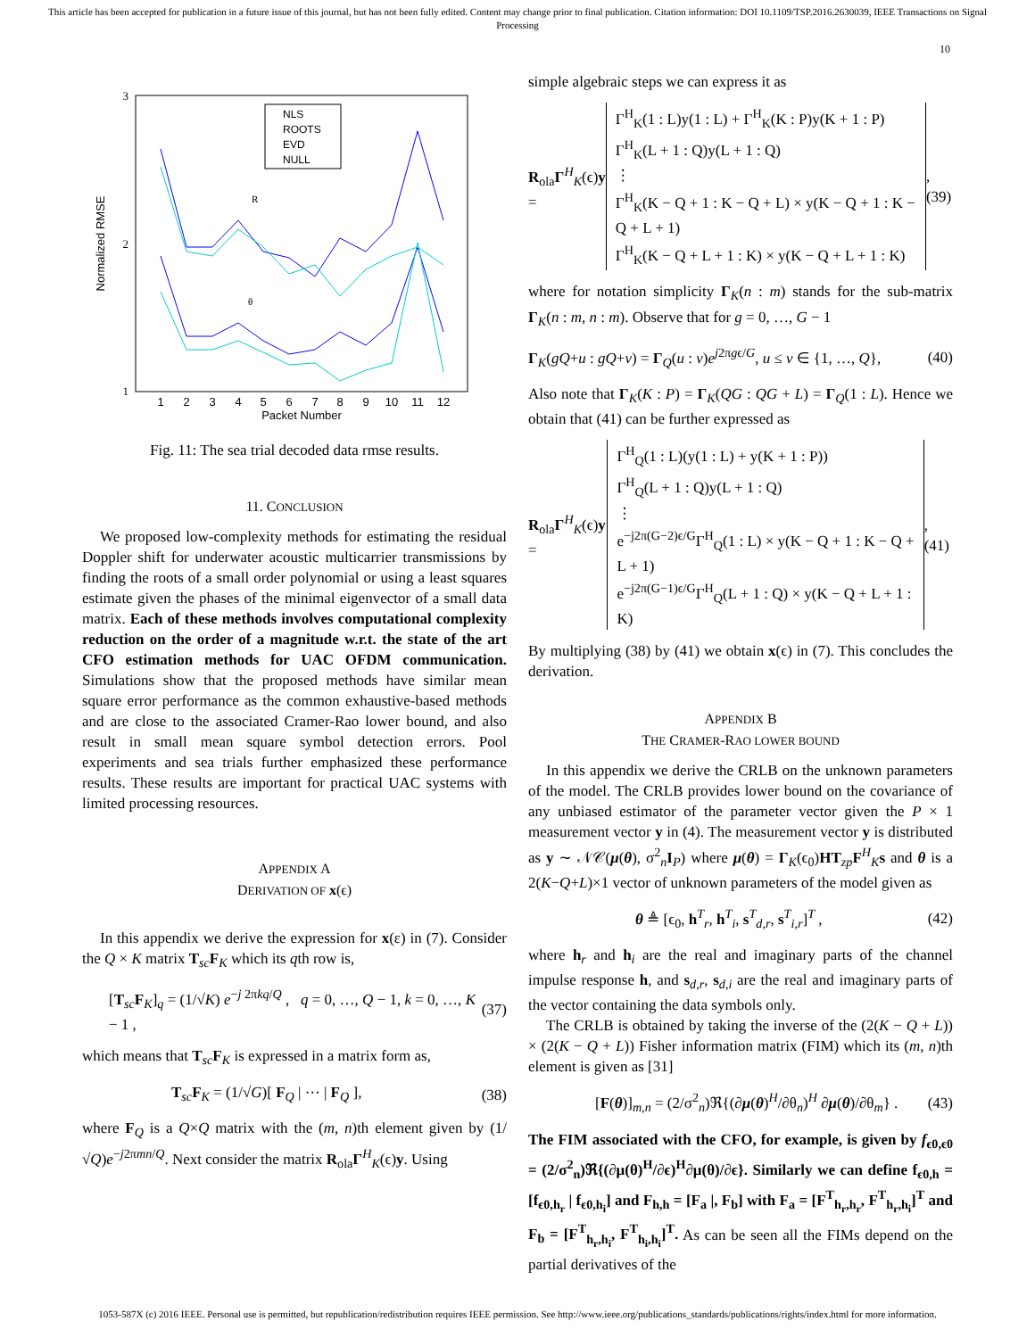This article has been accepted for publication in a future issue of this journal, but has not been fully edited. Content may change prior to final publication. Citation information: DOI 10.1109/TSP.2016.2630039, IEEE Transactions on Signal Processing
10
3
2
1
Normalized RMSE
NLS
ROOTS
EVD
NULL
R
θ
1
2
3
4
5
6
7
8
9
10
11
12
Packet Number
Fig. 11: The sea trial decoded data rmse results.
11. CONCLUSION
We proposed low-complexity methods for estimating the residual Doppler shift for underwater acoustic multicarrier transmissions by finding the roots of a small order polynomial or using a least squares estimate given the phases of the minimal eigenvector of a small data matrix. Each of these methods involves computational complexity reduction on the order of a magnitude w.r.t. the state of the art CFO estimation methods for UAC OFDM communication. Simulations show that the proposed methods have similar mean square error performance as the common exhaustive-based methods and are close to the associated Cramer-Rao lower bound, and also result in small mean square symbol detection errors. Pool experiments and sea trials further emphasized these performance results. These results are important for practical UAC systems with limited processing resources.
APPENDIX A
DERIVATION OF x(ϵ)
In this appendix we derive the expression for x(ε) in (7). Consider the Q × K matrix T<sub>sc</sub>F<sub>K</sub> which its qth row is,
[T<sub>sc</sub>F<sub>K</sub>]<sub>q</sub> = (1/√K) e<sup>−j 2πkq/Q</sup> , q = 0, …, Q − 1, k = 0, …, K − 1 , (37)
which means that T<sub>sc</sub>F<sub>K</sub> is expressed in a matrix form as,
T<sub>sc</sub>F<sub>K</sub> = (1/√G)[ F<sub>Q</sub> | ⋯ | F<sub>Q</sub> ], (38)
where F<sub>Q</sub> is a Q×Q matrix with the (m, n)th element given by (1/√Q)e<sup>−j2πmn/Q</sup>. Next consider the matrix R<sub>ola</sub>Γ<sup>H</sup><sub>K</sub>(ϵ)y. Using
simple algebraic steps we can express it as
R<sub>ola</sub>Γ<sup>H</sup><sub>K</sub>(ϵ)y = Γ<sup>H</sup><sub>K</sub>(1 : L)y(1 : L) + Γ<sup>H</sup><sub>K</sub>(K : P)y(K + 1 : P)
Γ<sup>H</sup><sub>K</sub>(L + 1 : Q)y(L + 1 : Q)
⋮
Γ<sup>H</sup><sub>K</sub>(K − Q + 1 : K − Q + L) × y(K − Q + 1 : K − Q + L + 1)
Γ<sup>H</sup><sub>K</sub>(K − Q + L + 1 : K) × y(K − Q + L + 1 : K), (39)
where for notation simplicity Γ<sub>K</sub>(n : m) stands for the sub-matrix Γ<sub>K</sub>(n : m, n : m). Observe that for g = 0, …, G − 1
Γ<sub>K</sub>(gQ+u : gQ+v) = Γ<sub>Q</sub>(u : v)e<sup>j2πgϵ/G</sup>, u ≤ v ∈ {1, …, Q}, (40)
Also note that Γ<sub>K</sub>(K : P) = Γ<sub>K</sub>(QG : QG + L) = Γ<sub>Q</sub>(1 : L). Hence we obtain that (41) can be further expressed as
R<sub>ola</sub>Γ<sup>H</sup><sub>K</sub>(ϵ)y = Γ<sup>H</sup><sub>Q</sub>(1 : L)(y(1 : L) + y(K + 1 : P))
Γ<sup>H</sup><sub>Q</sub>(L + 1 : Q)y(L + 1 : Q)
⋮
e<sup>−j2π(G−2)ϵ/G</sup>Γ<sup>H</sup><sub>Q</sub>(1 : L) × y(K − Q + 1 : K − Q + L + 1)
e<sup>−j2π(G−1)ϵ/G</sup>Γ<sup>H</sup><sub>Q</sub>(L + 1 : Q) × y(K − Q + L + 1 : K), (41)
By multiplying (38) by (41) we obtain x(ϵ) in (7). This concludes the derivation.
APPENDIX B
THE CRAMER-RAO LOWER BOUND
In this appendix we derive the CRLB on the unknown parameters of the model. The CRLB provides lower bound on the covariance of any unbiased estimator of the parameter vector given the P × 1 measurement vector y in (4). The measurement vector y is distributed as y ∼ 𝒩𝒞(μ(θ), σ<sup>2</sup><sub>n</sub>I<sub>P</sub>) where μ(θ) = Γ<sub>K</sub>(ϵ<sub>0</sub>)HT<sub>zp</sub>F<sup>H</sup><sub>K</sub>s and θ is a 2(K−Q+L)×1 vector of unknown parameters of the model given as
θ ≜ [ϵ<sub>0</sub>, h<sup>T</sup><sub>r</sub>, h<sup>T</sup><sub>i</sub>, s<sup>T</sup><sub>d,r</sub>, s<sup>T</sup><sub>i,r</sub>]<sup>T</sup> , (42)
where h<sub>r</sub> and h<sub>i</sub> are the real and imaginary parts of the channel impulse response h, and s<sub>d,r</sub>, s<sub>d,i</sub> are the real and imaginary parts of the vector containing the data symbols only.
The CRLB is obtained by taking the inverse of the (2(K − Q + L)) × (2(K − Q + L)) Fisher information matrix (FIM) which its (m, n)th element is given as [31]
[F(θ)]<sub>m,n</sub> = (2/σ<sup>2</sup><sub>n</sub>)ℜ{(∂μ(θ)<sup>H</sup>/∂θ<sub>n</sub>)<sup>H</sup> ∂μ(θ)/∂θ<sub>m</sub>} . (43)
The FIM associated with the CFO, for example, is given by f<sub>ϵ0,ϵ0</sub> = (2/σ<sup>2</sup><sub>n</sub>)ℜ{(∂μ(θ)<sup>H</sup>/∂ϵ)<sup>H</sup>∂μ(θ)/∂ϵ}. Similarly we can define f<sub>ϵ0,h</sub> = [f<sub>ϵ0,h<sub>r</sub></sub> | f<sub>ϵ0,h<sub>i</sub></sub>] and F<sub>h,h</sub> = [F<sub>a</sub> |, F<sub>b</sub>] with F<sub>a</sub> = [F<sup>T</sup><sub>h<sub>r</sub>,h<sub>r</sub></sub>, F<sup>T</sup><sub>h<sub>r</sub>,h<sub>i</sub></sub>]<sup>T</sup> and F<sub>b</sub> = [F<sup>T</sup><sub>h<sub>r</sub>,h<sub>i</sub></sub>, F<sup>T</sup><sub>h<sub>i</sub>,h<sub>i</sub></sub>]<sup>T</sup>. As can be seen all the FIMs depend on the partial derivatives of the
1053-587X (c) 2016 IEEE. Personal use is permitted, but republication/redistribution requires IEEE permission. See http://www.ieee.org/publications_standards/publications/rights/index.html for more information.